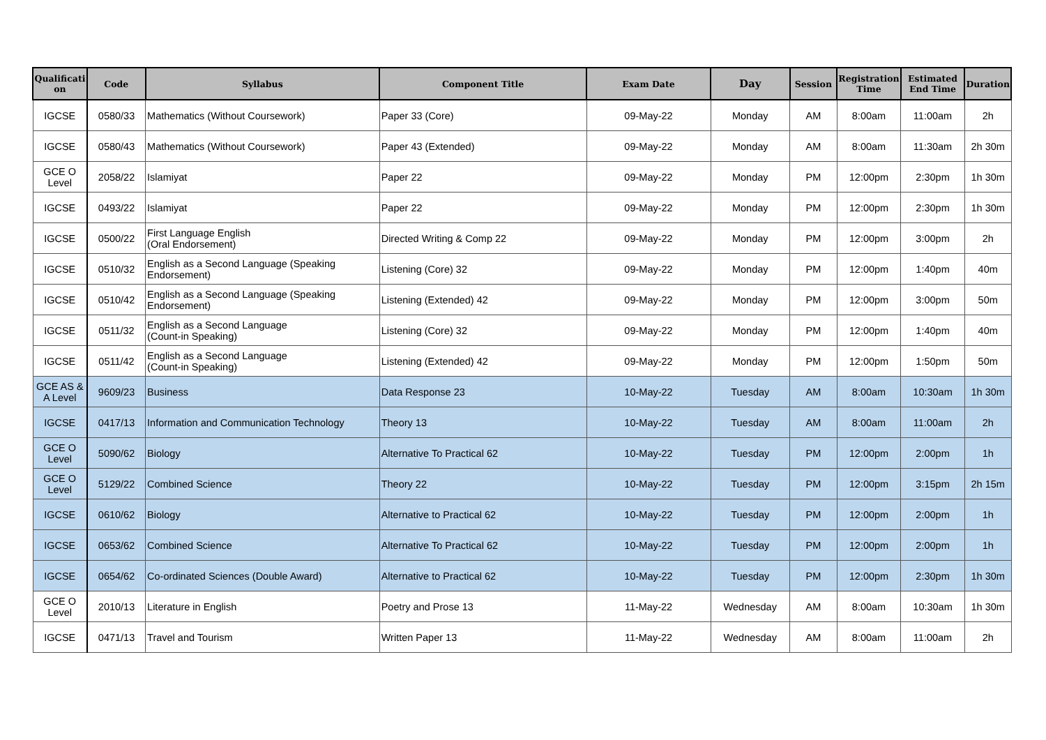| Qualificati on | Code | Syllabus | Component Title | Exam Date | Day | Session | Registration Time | Estimated End Time | Duration |
| --- | --- | --- | --- | --- | --- | --- | --- | --- | --- |
| IGCSE | 0580/33 | Mathematics (Without Coursework) | Paper 33 (Core) | 09-May-22 | Monday | AM | 8:00am | 11:00am | 2h |
| IGCSE | 0580/43 | Mathematics (Without Coursework) | Paper 43 (Extended) | 09-May-22 | Monday | AM | 8:00am | 11:30am | 2h 30m |
| GCE O Level | 2058/22 | Islamiyat | Paper 22 | 09-May-22 | Monday | PM | 12:00pm | 2:30pm | 1h 30m |
| IGCSE | 0493/22 | Islamiyat | Paper 22 | 09-May-22 | Monday | PM | 12:00pm | 2:30pm | 1h 30m |
| IGCSE | 0500/22 | First Language English (Oral Endorsement) | Directed Writing & Comp 22 | 09-May-22 | Monday | PM | 12:00pm | 3:00pm | 2h |
| IGCSE | 0510/32 | English as a Second Language (Speaking Endorsement) | Listening (Core) 32 | 09-May-22 | Monday | PM | 12:00pm | 1:40pm | 40m |
| IGCSE | 0510/42 | English as a Second Language (Speaking Endorsement) | Listening (Extended) 42 | 09-May-22 | Monday | PM | 12:00pm | 3:00pm | 50m |
| IGCSE | 0511/32 | English as a Second Language (Count-in Speaking) | Listening (Core) 32 | 09-May-22 | Monday | PM | 12:00pm | 1:40pm | 40m |
| IGCSE | 0511/42 | English as a Second Language (Count-in Speaking) | Listening (Extended) 42 | 09-May-22 | Monday | PM | 12:00pm | 1:50pm | 50m |
| GCE AS & A Level | 9609/23 | Business | Data Response 23 | 10-May-22 | Tuesday | AM | 8:00am | 10:30am | 1h 30m |
| IGCSE | 0417/13 | Information and Communication Technology | Theory 13 | 10-May-22 | Tuesday | AM | 8:00am | 11:00am | 2h |
| GCE O Level | 5090/62 | Biology | Alternative To Practical 62 | 10-May-22 | Tuesday | PM | 12:00pm | 2:00pm | 1h |
| GCE O Level | 5129/22 | Combined Science | Theory 22 | 10-May-22 | Tuesday | PM | 12:00pm | 3:15pm | 2h 15m |
| IGCSE | 0610/62 | Biology | Alternative to Practical 62 | 10-May-22 | Tuesday | PM | 12:00pm | 2:00pm | 1h |
| IGCSE | 0653/62 | Combined Science | Alternative To Practical 62 | 10-May-22 | Tuesday | PM | 12:00pm | 2:00pm | 1h |
| IGCSE | 0654/62 | Co-ordinated Sciences (Double Award) | Alternative to Practical 62 | 10-May-22 | Tuesday | PM | 12:00pm | 2:30pm | 1h 30m |
| GCE O Level | 2010/13 | Literature in English | Poetry and Prose 13 | 11-May-22 | Wednesday | AM | 8:00am | 10:30am | 1h 30m |
| IGCSE | 0471/13 | Travel and Tourism | Written Paper 13 | 11-May-22 | Wednesday | AM | 8:00am | 11:00am | 2h |